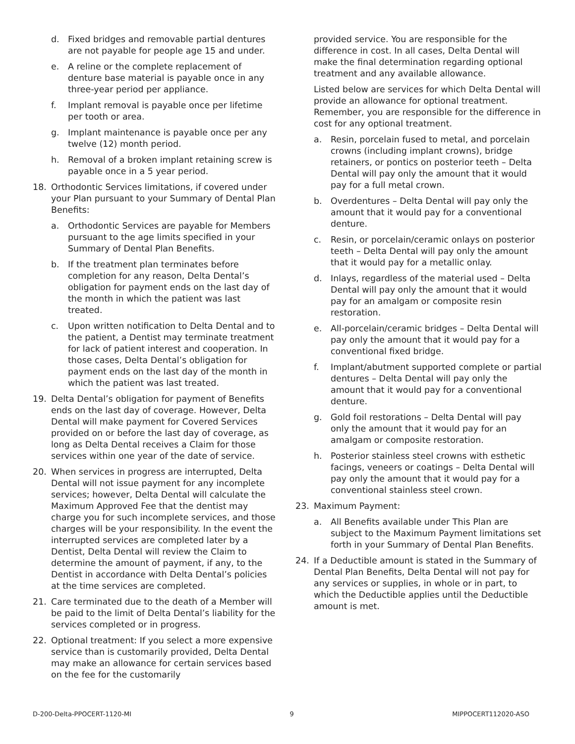d. Fixed bridges and removable partial dentures are not payable for people age 15 and under.
e. A reline or the complete replacement of denture base material is payable once in any three-year period per appliance.
f. Implant removal is payable once per lifetime per tooth or area.
g. Implant maintenance is payable once per any twelve (12) month period.
h. Removal of a broken implant retaining screw is payable once in a 5 year period.
18. Orthodontic Services limitations, if covered under your Plan pursuant to your Summary of Dental Plan Benefits:
a. Orthodontic Services are payable for Members pursuant to the age limits specified in your Summary of Dental Plan Benefits.
b. If the treatment plan terminates before completion for any reason, Delta Dental’s obligation for payment ends on the last day of the month in which the patient was last treated.
c. Upon written notification to Delta Dental and to the patient, a Dentist may terminate treatment for lack of patient interest and cooperation. In those cases, Delta Dental’s obligation for payment ends on the last day of the month in which the patient was last treated.
19. Delta Dental’s obligation for payment of Benefits ends on the last day of coverage. However, Delta Dental will make payment for Covered Services provided on or before the last day of coverage, as long as Delta Dental receives a Claim for those services within one year of the date of service.
20. When services in progress are interrupted, Delta Dental will not issue payment for any incomplete services; however, Delta Dental will calculate the Maximum Approved Fee that the dentist may charge you for such incomplete services, and those charges will be your responsibility. In the event the interrupted services are completed later by a Dentist, Delta Dental will review the Claim to determine the amount of payment, if any, to the Dentist in accordance with Delta Dental’s policies at the time services are completed.
21. Care terminated due to the death of a Member will be paid to the limit of Delta Dental’s liability for the services completed or in progress.
22. Optional treatment: If you select a more expensive service than is customarily provided, Delta Dental may make an allowance for certain services based on the fee for the customarily
provided service. You are responsible for the difference in cost. In all cases, Delta Dental will make the final determination regarding optional treatment and any available allowance.
Listed below are services for which Delta Dental will provide an allowance for optional treatment. Remember, you are responsible for the difference in cost for any optional treatment.
a. Resin, porcelain fused to metal, and porcelain crowns (including implant crowns), bridge retainers, or pontics on posterior teeth – Delta Dental will pay only the amount that it would pay for a full metal crown.
b. Overdentures – Delta Dental will pay only the amount that it would pay for a conventional denture.
c. Resin, or porcelain/ceramic onlays on posterior teeth – Delta Dental will pay only the amount that it would pay for a metallic onlay.
d. Inlays, regardless of the material used – Delta Dental will pay only the amount that it would pay for an amalgam or composite resin restoration.
e. All-porcelain/ceramic bridges – Delta Dental will pay only the amount that it would pay for a conventional fixed bridge.
f. Implant/abutment supported complete or partial dentures – Delta Dental will pay only the amount that it would pay for a conventional denture.
g. Gold foil restorations – Delta Dental will pay only the amount that it would pay for an amalgam or composite restoration.
h. Posterior stainless steel crowns with esthetic facings, veneers or coatings – Delta Dental will pay only the amount that it would pay for a conventional stainless steel crown.
23. Maximum Payment:
a. All Benefits available under This Plan are subject to the Maximum Payment limitations set forth in your Summary of Dental Plan Benefits.
24. If a Deductible amount is stated in the Summary of Dental Plan Benefits, Delta Dental will not pay for any services or supplies, in whole or in part, to which the Deductible applies until the Deductible amount is met.
D-200-Delta-PPOCERT-1120-MI 9 MIPPOCERT112020-ASO